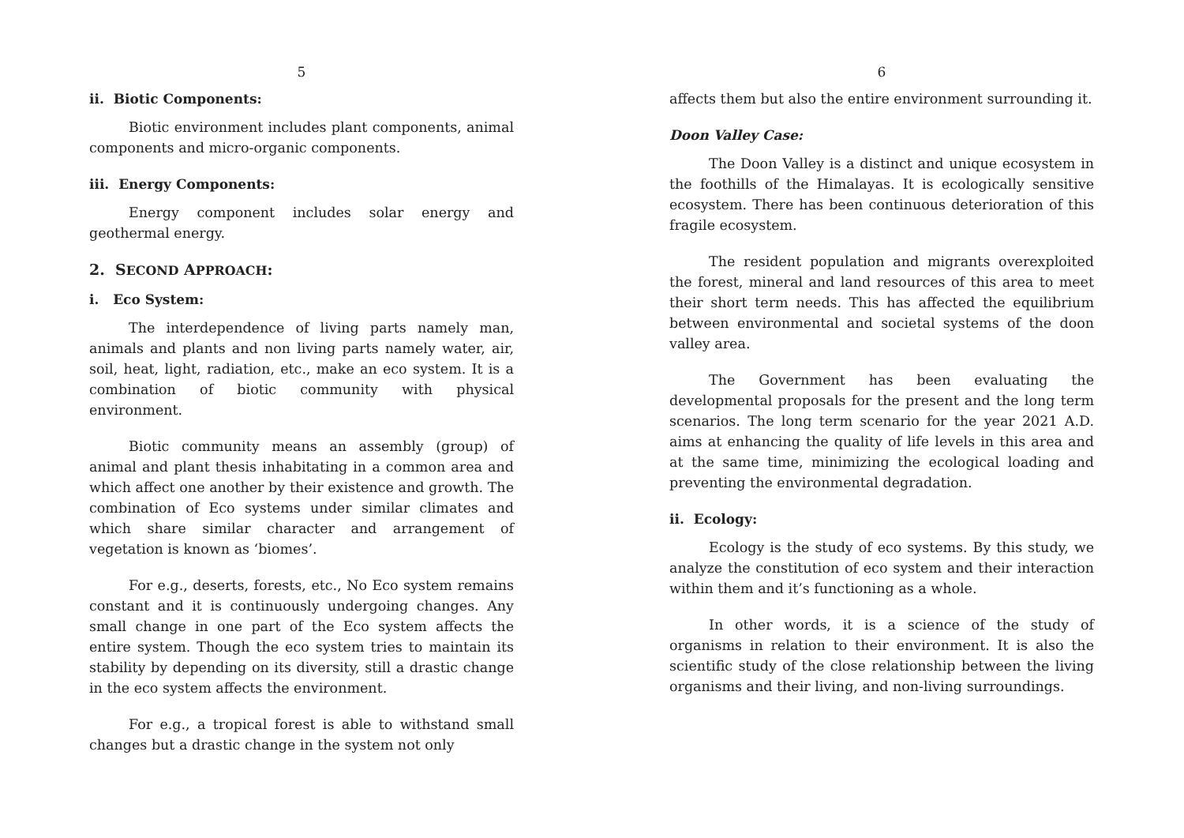5
ii. Biotic Components:
Biotic environment includes plant components, animal components and micro-organic components.
iii. Energy Components:
Energy component includes solar energy and geothermal energy.
2. SECOND APPROACH:
i. Eco System:
The interdependence of living parts namely man, animals and plants and non living parts namely water, air, soil, heat, light, radiation, etc., make an eco system. It is a combination of biotic community with physical environment.
Biotic community means an assembly (group) of animal and plant thesis inhabitating in a common area and which affect one another by their existence and growth. The combination of Eco systems under similar climates and which share similar character and arrangement of vegetation is known as ‘biomes’.
For e.g., deserts, forests, etc., No Eco system remains constant and it is continuously undergoing changes. Any small change in one part of the Eco system affects the entire system. Though the eco system tries to maintain its stability by depending on its diversity, still a drastic change in the eco system affects the environment.
For e.g., a tropical forest is able to withstand small changes but a drastic change in the system not only
6
affects them but also the entire environment surrounding it.
Doon Valley Case:
The Doon Valley is a distinct and unique ecosystem in the foothills of the Himalayas. It is ecologically sensitive ecosystem. There has been continuous deterioration of this fragile ecosystem.
The resident population and migrants overexploited the forest, mineral and land resources of this area to meet their short term needs. This has affected the equilibrium between environmental and societal systems of the doon valley area.
The Government has been evaluating the developmental proposals for the present and the long term scenarios. The long term scenario for the year 2021 A.D. aims at enhancing the quality of life levels in this area and at the same time, minimizing the ecological loading and preventing the environmental degradation.
ii. Ecology:
Ecology is the study of eco systems. By this study, we analyze the constitution of eco system and their interaction within them and it’s functioning as a whole.
In other words, it is a science of the study of organisms in relation to their environment. It is also the scientific study of the close relationship between the living organisms and their living, and non-living surroundings.